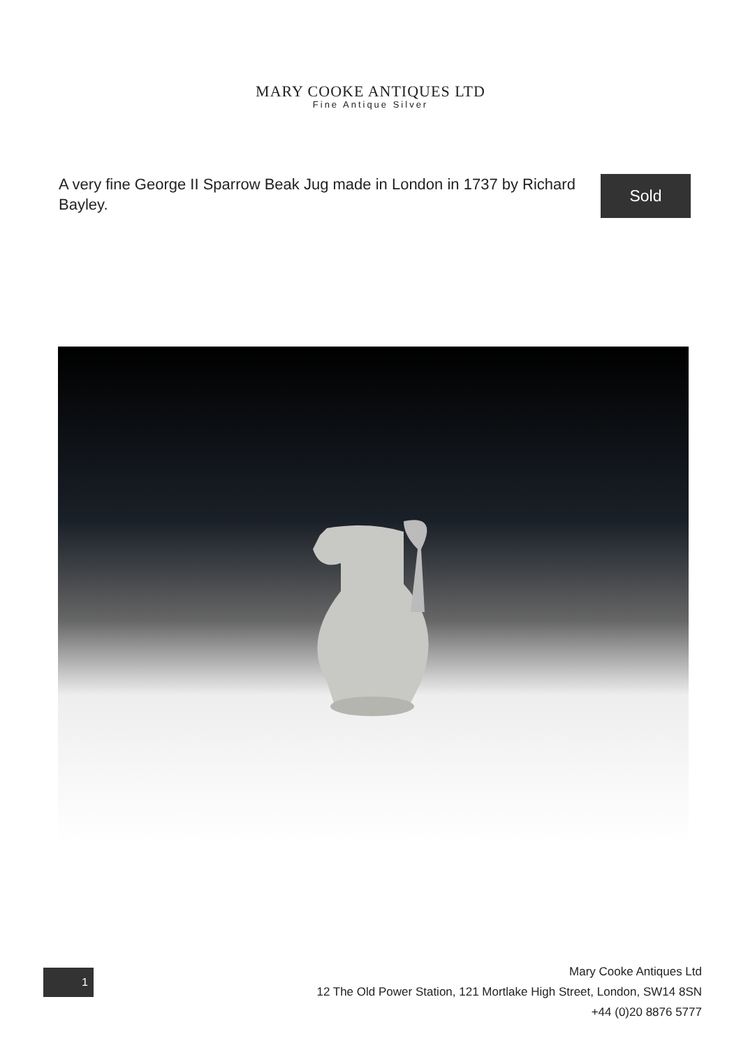MARY COOKE ANTIQUES LTD
Fine Antique Silver
A very fine George II Sparrow Beak Jug made in London in 1737 by Richard Bayley.
Sold
1
Mary Cooke Antiques Ltd
12 The Old Power Station, 121 Mortlake High Street, London, SW14 8SN
+44 (0)20 8876 5777